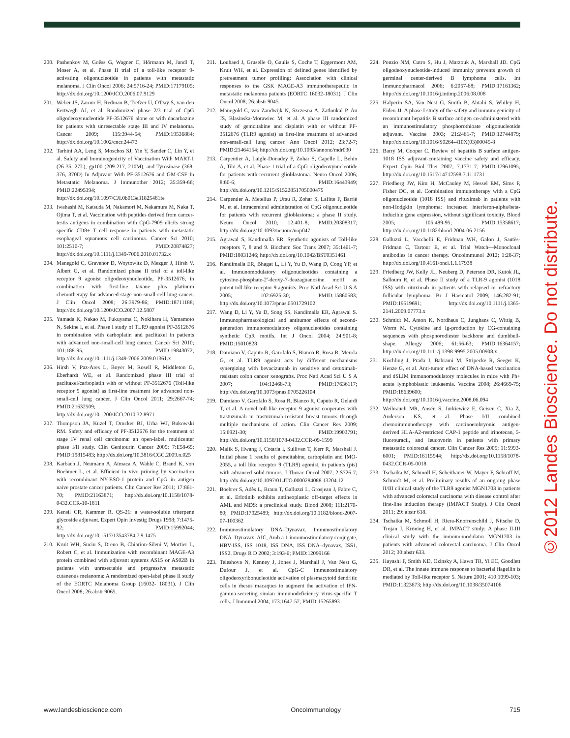200. Pashenkov M, Goëss G, Wagner C, Hörmann M, Jandl T, Moser A, et al. Phase II trial of a toll-like receptor 9-activating oligonucleotide in patients with metastatic melanoma. J Clin Oncol 2006; 24:5716-24; PMID:17179105; http://dx.doi.org/10.1200/JCO.2006.07.9129
201. Weber JS, Zarour H, Redman B, Trefzer U, O'Day S, van den Eertwegh AJ, et al. Randomized phase 2/3 trial of CpG oligodeoxynucleotide PF-3512676 alone or with dacarbazine for patients with unresectable stage III and IV melanoma. Cancer 2009; 115:3944-54; PMID:19536884; http://dx.doi.org/10.1002/cncr.24473
202. Tarhini AA, Leng S, Moschos SJ, Yin Y, Sander C, Lin Y, et al. Safety and Immunogenicity of Vaccination With MART-1 (26-35, 27L), gp100 (209-217, 210M), and Tyrosinase (368-376, 370D) In Adjuvant With PF-3512676 and GM-CSF In Metastatic Melanoma. J Immunother 2012; 35:359-66; PMID:22495394; http://dx.doi.org/10.1097/CJI.0b013e31825481fe
203. Iwahashi M, Katsuda M, Nakamori M, Nakamura M, Naka T, Ojima T, et al. Vaccination with peptides derived from cancer-testis antigens in combination with CpG-7909 elicits strong specific CD8+ T cell response in patients with metastatic esophageal squamous cell carcinoma. Cancer Sci 2010; 101:2510-7; PMID:20874827; http://dx.doi.org/10.1111/j.1349-7006.2010.01732.x
204. Manegold C, Gravenor D, Woytowitz D, Mezger J, Hirsh V, Albert G, et al. Randomized phase II trial of a toll-like receptor 9 agonist oligodeoxynucleotide, PF-3512676, in combination with first-line taxane plus platinum chemotherapy for advanced-stage non-small-cell lung cancer. J Clin Oncol 2008; 26:3979-86; PMID:18711188; http://dx.doi.org/10.1200/JCO.2007.12.5807
205. Yamada K, Nakao M, Fukuyama C, Nokihara H, Yamamoto N, Sekine I, et al. Phase I study of TLR9 agonist PF-3512676 in combination with carboplatin and paclitaxel in patients with advanced non-small-cell lung cancer. Cancer Sci 2010; 101:188-95; PMID:19843072; http://dx.doi.org/10.1111/j.1349-7006.2009.01361.x
206. Hirsh V, Paz-Ares L, Boyer M, Rosell R, Middleton G, Eberhardt WE, et al. Randomized phase III trial of paclitaxel/carboplatin with or without PF-3512676 (Toll-like receptor 9 agonist) as first-line treatment for advanced non-small-cell lung cancer. J Clin Oncol 2011; 29:2667-74; PMID:21632509; http://dx.doi.org/10.1200/JCO.2010.32.8971
207. Thompson JA, Kuzel T, Drucker BJ, Urba WJ, Bukowski RM. Safety and efficacy of PF-3512676 for the treatment of stage IV renal cell carcinoma: an open-label, multicenter phase I/II study. Clin Genitourin Cancer 2009; 7:E58-65; PMID:19815483; http://dx.doi.org/10.3816/CGC.2009.n.025
208. Karbach J, Neumann A, Atmaca A, Wahle C, Brand K, von Boehmer L, et al. Efficient in vivo priming by vaccination with recombinant NY-ESO-1 protein and CpG in antigen naive prostate cancer patients. Clin Cancer Res 2011; 17:861-70; PMID:21163871; http://dx.doi.org/10.1158/1078-0432.CCR-10-1811
209. Kensil CR, Kammer R. QS-21: a water-soluble triterpene glycoside adjuvant. Expert Opin Investig Drugs 1998; 7:1475-82; PMID:15992044; http://dx.doi.org/10.1517/13543784.7.9.1475
210. Kruit WH, Suciu S, Dreno B, Chiarion-Sileni V, Mortier L, Robert C, et al. Immunization with recombinant MAGE-A3 protein combined with adjuvant systems AS15 or AS02B in patients with unresectable and progressive metastatic cutaneous melanoma: A randomized open-label phase II study of the EORTC Melanoma Group (16032- 18031). J Clin Oncol 2008; 26:abstr 9065.
211. Louhaed J, Gruselle O, Gaulis S, Coche T, Eggermont AM, Kruit WH, et al. Expression of defined genes identified by pretreatment tumor profiling: Association with clinical responses to the GSK MAGE-A3 immunotherapeutic in metastatic melanoma patients (EORTC 16032-18031). J Clin Oncol 2008; 26:abstr 9045.
212. Manegold C, van Zandwijk N, Szczesna A, Zatloukal P, Au JS, Blasinska-Morawiec M, et al. A phase III randomized study of gemcitabine and cisplatin with or without PF-3512676 (TLR9 agonist) as first-line treatment of advanced non-small-cell lung cancer. Ann Oncol 2012; 23:72-7; PMID:21464154; http://dx.doi.org/10.1093/annonc/mdr030
213. Carpentier A, Laigle-Donadey F, Zohar S, Capelle L, Behin A, Tibi A, et al. Phase 1 trial of a CpG oligodeoxynucleotide for patients with recurrent glioblastoma. Neuro Oncol 2006; 8:60-6; PMID:16443949; http://dx.doi.org/10.1215/S1522851705000475
214. Carpentier A, Metellus P, Ursu R, Zohar S, Lafitte F, Barrié M, et al. Intracerebral administration of CpG oligonucleotide for patients with recurrent glioblastoma: a phase II study. Neuro Oncol 2010; 12:401-8; PMID:20308317; http://dx.doi.org/10.1093/neuonc/nop047
215. Agrawal S, Kandimalla ER. Synthetic agonists of Toll-like receptors 7, 8 and 9. Biochem Soc Trans 2007; 35:1461-7; PMID:18031246; http://dx.doi.org/10.1042/BST0351461
216. Kandimalla ER, Bhagat L, Li Y, Yu D, Wang D, Cong YP, et al. Immunomodulatory oligonucleotides containing a cytosine-phosphate-2'-deoxy-7-deazaguanosine motif as potent toll-like receptor 9 agonists. Proc Natl Acad Sci U S A 2005; 102:6925-30; PMID:15860583; http://dx.doi.org/10.1073/pnas.0501729102
217. Wang D, Li Y, Yu D, Song SS, Kandimalla ER, Agrawal S. Immunopharmacological and antitumor effects of second-generation immunomodulatory oligonucleotides containing synthetic CpR motifs. Int J Oncol 2004; 24:901-8; PMID:15010828
218. Damiano V, Caputo R, Garofalo S, Bianco R, Rosa R, Merola G, et al. TLR9 agonist acts by different mechanisms synergizing with bevacizumab in sensitive and cetuximab-resistant colon cancer xenografts. Proc Natl Acad Sci U S A 2007; 104:12468-73; PMID:17636117; http://dx.doi.org/10.1073/pnas.0705226104
219. Damiano V, Garofalo S, Rosa R, Bianco R, Caputo R, Gelardi T, et al. A novel toll-like receptor 9 agonist cooperates with trastuzumab in trastuzumab-resistant breast tumors through multiple mechanisms of action. Clin Cancer Res 2009; 15:6921-30; PMID:19903791; http://dx.doi.org/10.1158/1078-0432.CCR-09-1599
220. Malik S, Hwang J, Cotarla I, Sullivan T, Kerr R, Marshall J. Initial phase 1 results of gemcitabine, carboplatin and IMO-2055, a toll like receptor 9 (TLR9) agonist, in patients (pts) with advanced solid tumors. J Thorac Oncol 2007; 2:S726-7; http://dx.doi.org/10.1097/01.JTO.0000284088.13204.12
221. Boehrer S, Adès L, Braun T, Galluzzi L, Grosjean J, Fabre C, et al. Erlotinib exhibits antineoplastic off-target effects in AML and MDS: a preclinical study. Blood 2008; 111:2170-80; PMID:17925489; http://dx.doi.org/10.1182/blood-2007-07-100362
222. Immunostimulatory DNA–Dynavax. Immunostimulatory DNA–Dynavax. AIC, Amb a 1 immunostimulatory conjugate, HBV-ISS, ISS 1018, ISS DNA, ISS DNA–dynavax, ISS1, ISS2. Drugs R D 2002; 3:193-6; PMID:12099166
223. Teleshova N, Kenney J, Jones J, Marshall J, Van Nest G, Dufour J, et al. CpG-C immunostimulatory oligodeoxyribonucleotide activation of plasmacytoid dendritic cells in rhesus macaques to augment the activation of IFN-gamma-secreting simian immunodeficiency virus-specific T cells. J Immunol 2004; 173:1647-57; PMID:15265893
224. Ponzio NM, Cutro S, Hu J, Marzouk A, Marshall JD. CpG oligodeoxynucleotide-induced immunity prevents growth of germinal center-derived B lymphoma cells. Int Immunopharmacol 2006; 6:2057-68; PMID:17161362; http://dx.doi.org/10.1016/j.intimp.2006.08.008
225. Halperin SA, Van Nest G, Smith B, Abtahi S, Whiley H, Eiden JJ. A phase I study of the safety and immunogenicity of recombinant hepatitis B surface antigen co-administered with an immunostimulatory phosphorothioate oligonucleotide adjuvant. Vaccine 2003; 21:2461-7; PMID:12744879; http://dx.doi.org/10.1016/S0264-410X(03)00045-8
226. Barry M, Cooper C. Review of hepatitis B surface antigen-1018 ISS adjuvant-containing vaccine safety and efficacy. Expert Opin Biol Ther 2007; 7:1731-7; PMID:17961095; http://dx.doi.org/10.1517/14712598.7.11.1731
227. Friedberg JW, Kim H, McCauley M, Hessel EM, Sims P, Fisher DC, et al. Combination immunotherapy with a CpG oligonucleotide (1018 ISS) and rituximab in patients with non-Hodgkin lymphoma: increased interferon-alpha/beta-inducible gene expression, without significant toxicity. Blood 2005; 105:489-95; PMID:15358617; http://dx.doi.org/10.1182/blood-2004-06-2156
228. Galluzzi L, Vacchelli E, Fridman WH, Galon J, Sautès-Fridman C, Tartour E, et al. Trial Watch—Monoclonal antibodies in cancer therapy. Oncoimmunol 2012; 1:28-37; http://dx.doi.org/10.4161/onci.1.1.17938
229. Friedberg JW, Kelly JL, Neuberg D, Peterson DR, Kutok JL, Salloum R, et al. Phase II study of a TLR-9 agonist (1018 ISS) with rituximab in patients with relapsed or refractory follicular lymphoma. Br J Haematol 2009; 146:282-91; PMID:19519691; http://dx.doi.org/10.1111/j.1365-2141.2009.07773.x
230. Schmidt M, Anton K, Nordhaus C, Junghans C, Wittig B, Worm M. Cytokine and Ig-production by CG-containing sequences with phosphorodiester backbone and dumbbell-shape. Allergy 2006; 61:56-63; PMID:16364157; http://dx.doi.org/10.1111/j.1398-9995.2005.00908.x
231. Köchling J, Prada J, Bahrami M, Stripecke R, Seeger K, Henze G, et al. Anti-tumor effect of DNA-based vaccination and dSLIM immunomodulatory molecules in mice with Ph+ acute lymphoblastic leukaemia. Vaccine 2008; 26:4669-75; PMID:18639600; http://dx.doi.org/10.1016/j.vaccine.2008.06.094
232. Weihrauch MR, Ansén S, Jurkiewicz E, Geisen C, Xia Z, Anderson KS, et al. Phase I/II combined chemoimmunotherapy with carcinoembryonic antigen-derived HLA-A2-restricted CAP-1 peptide and irinotecan, 5-fluorouracil, and leucovorin in patients with primary metastatic colorectal cancer. Clin Cancer Res 2005; 11:5993-6001; PMID:16115944; http://dx.doi.org/10.1158/1078-0432.CCR-05-0018
233. Tschaika M, Schmoll H, Scheithauer W, Mayer F, Schroff M, Schmidt M, et al. Preliminary results of an ongoing phase II/III clinical study of the TLR9 agonist MGN1703 in patients with advanced colorectal carcinoma with disease control after first-line induction therapy (IMPACT Study). J Clin Oncol 2011; 29: abstr 618.
234. Tschaika M, Schmoll H, Riera-Knorrenschild J, Nitsche D, Trojan J, Kröning H, et al. IMPACT study: A phase II-III clinical study with the immunomodulator MGN1703 in patients with advanced colorectal carcinoma. J Clin Oncol 2012; 30:abstr 633.
235. Hayashi F, Smith KD, Ozinsky A, Hawn TR, Yi EC, Goodlett DR, et al. The innate immune response to bacterial flagellin is mediated by Toll-like receptor 5. Nature 2001; 410:1099-103; PMID:11323673; http://dx.doi.org/10.1038/35074106
©2012 Landes Bioscience. Do not distribute.
www.landesbioscience.com OncoImmunology 715